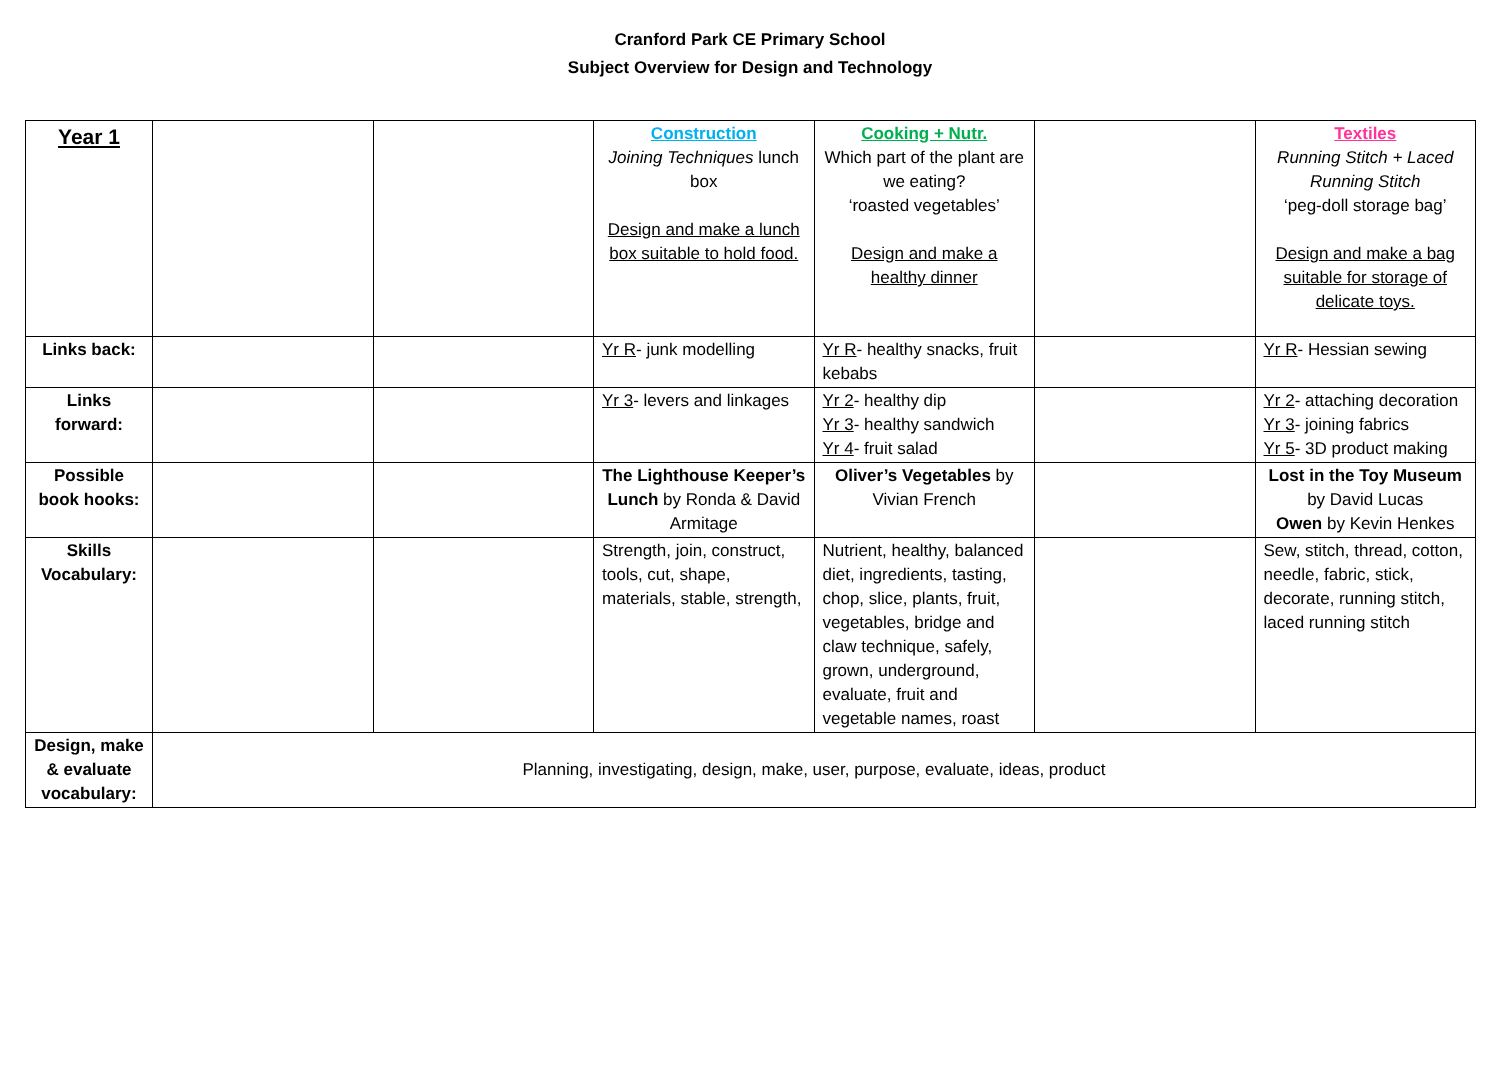Cranford Park CE Primary School
Subject Overview for Design and Technology
| Year 1 | | | Construction Joining Techniques lunch box Design and make a lunch box suitable to hold food. | Cooking + Nutr. Which part of the plant are we eating? ‘roasted vegetables’ Design and make a healthy dinner | | Textiles Running Stitch + Laced Running Stitch ‘peg-doll storage bag’ Design and make a bag suitable for storage of delicate toys. |
| Links back: | | | Yr R - junk modelling | Yr R - healthy snacks, fruit kebabs | | Yr R - Hessian sewing |
| Links forward: | | | Yr 3 - levers and linkages | Yr 2 - healthy dip Yr 3 - healthy sandwich Yr 4 - fruit salad | | Yr 2 - attaching decoration Yr 3 - joining fabrics Yr 5 - 3D product making |
| Possible book hooks: | | | The Lighthouse Keeper’s Lunch by Ronda & David Armitage | Oliver’s Vegetables by Vivian French | | Lost in the Toy Museum by David Lucas Owen by Kevin Henkes |
| Skills Vocabulary: | | | Strength, join, construct, tools, cut, shape, materials, stable, strength, | Nutrient, healthy, balanced diet, ingredients, tasting, chop, slice, plants, fruit, vegetables, bridge and claw technique, safely, grown, underground, evaluate, fruit and vegetable names, roast | | Sew, stitch, thread, cotton, needle, fabric, stick, decorate, running stitch, laced running stitch |
| Design, make & evaluate vocabulary: | Planning, investigating, design, make, user, purpose, evaluate, ideas, product | | | | | |